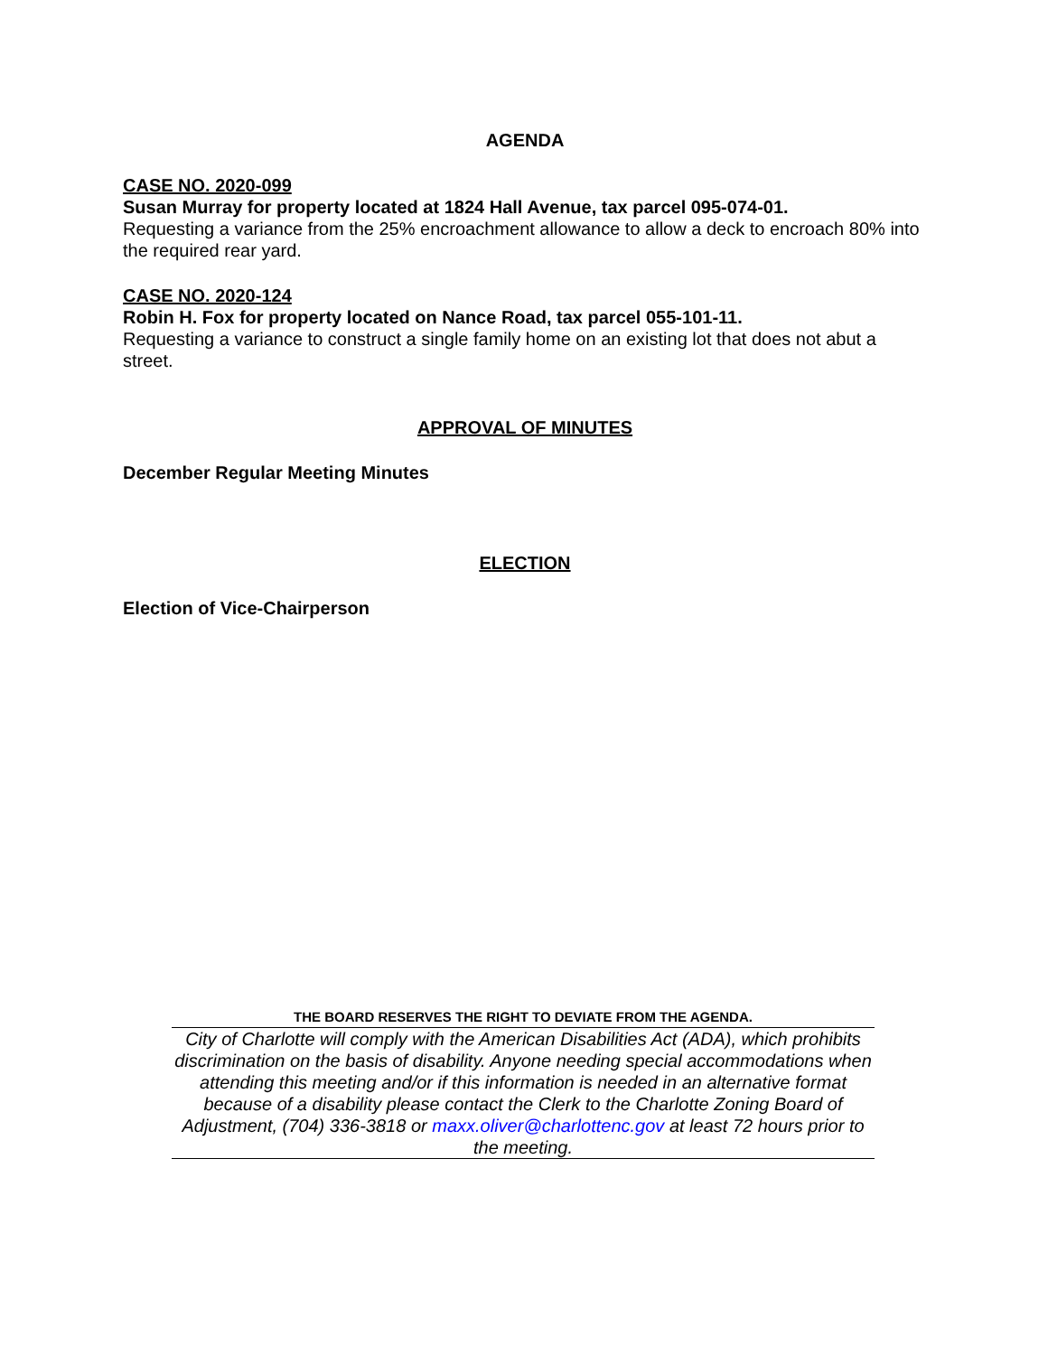AGENDA
CASE NO. 2020-099
Susan Murray for property located at 1824 Hall Avenue, tax parcel 095-074-01.
Requesting a variance from the 25% encroachment allowance to allow a deck to encroach 80% into the required rear yard.
CASE NO. 2020-124
Robin H. Fox for property located on Nance Road, tax parcel 055-101-11.
Requesting a variance to construct a single family home on an existing lot that does not abut a street.
APPROVAL OF MINUTES
December Regular Meeting Minutes
ELECTION
Election of Vice-Chairperson
THE BOARD RESERVES THE RIGHT TO DEVIATE FROM THE AGENDA.
City of Charlotte will comply with the American Disabilities Act (ADA), which prohibits discrimination on the basis of disability. Anyone needing special accommodations when attending this meeting and/or if this information is needed in an alternative format because of a disability please contact the Clerk to the Charlotte Zoning Board of Adjustment, (704) 336-3818 or maxx.oliver@charlottenc.gov at least 72 hours prior to the meeting.